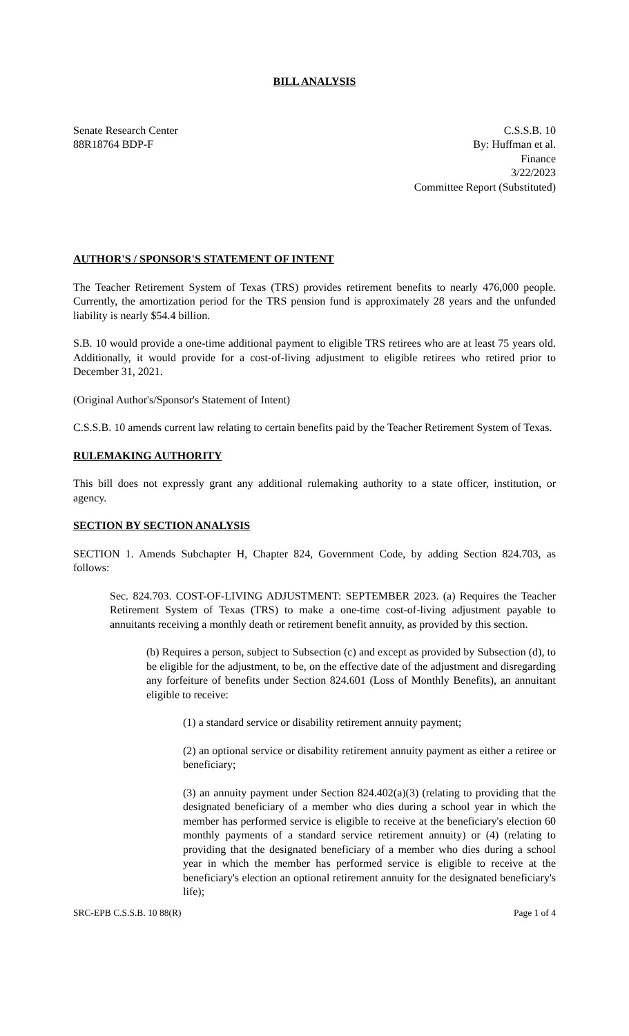BILL ANALYSIS
Senate Research Center
88R18764 BDP-F
C.S.S.B. 10
By: Huffman et al.
Finance
3/22/2023
Committee Report (Substituted)
AUTHOR'S / SPONSOR'S STATEMENT OF INTENT
The Teacher Retirement System of Texas (TRS) provides retirement benefits to nearly 476,000 people. Currently, the amortization period for the TRS pension fund is approximately 28 years and the unfunded liability is nearly $54.4 billion.
S.B. 10 would provide a one-time additional payment to eligible TRS retirees who are at least 75 years old. Additionally, it would provide for a cost-of-living adjustment to eligible retirees who retired prior to December 31, 2021.
(Original Author's/Sponsor's Statement of Intent)
C.S.S.B. 10 amends current law relating to certain benefits paid by the Teacher Retirement System of Texas.
RULEMAKING AUTHORITY
This bill does not expressly grant any additional rulemaking authority to a state officer, institution, or agency.
SECTION BY SECTION ANALYSIS
SECTION 1. Amends Subchapter H, Chapter 824, Government Code, by adding Section 824.703, as follows:
Sec. 824.703. COST-OF-LIVING ADJUSTMENT: SEPTEMBER 2023. (a) Requires the Teacher Retirement System of Texas (TRS) to make a one-time cost-of-living adjustment payable to annuitants receiving a monthly death or retirement benefit annuity, as provided by this section.
(b) Requires a person, subject to Subsection (c) and except as provided by Subsection (d), to be eligible for the adjustment, to be, on the effective date of the adjustment and disregarding any forfeiture of benefits under Section 824.601 (Loss of Monthly Benefits), an annuitant eligible to receive:
(1) a standard service or disability retirement annuity payment;
(2) an optional service or disability retirement annuity payment as either a retiree or beneficiary;
(3) an annuity payment under Section 824.402(a)(3) (relating to providing that the designated beneficiary of a member who dies during a school year in which the member has performed service is eligible to receive at the beneficiary's election 60 monthly payments of a standard service retirement annuity) or (4) (relating to providing that the designated beneficiary of a member who dies during a school year in which the member has performed service is eligible to receive at the beneficiary's election an optional retirement annuity for the designated beneficiary's life);
SRC-EPB C.S.S.B. 10 88(R) Page 1 of 4